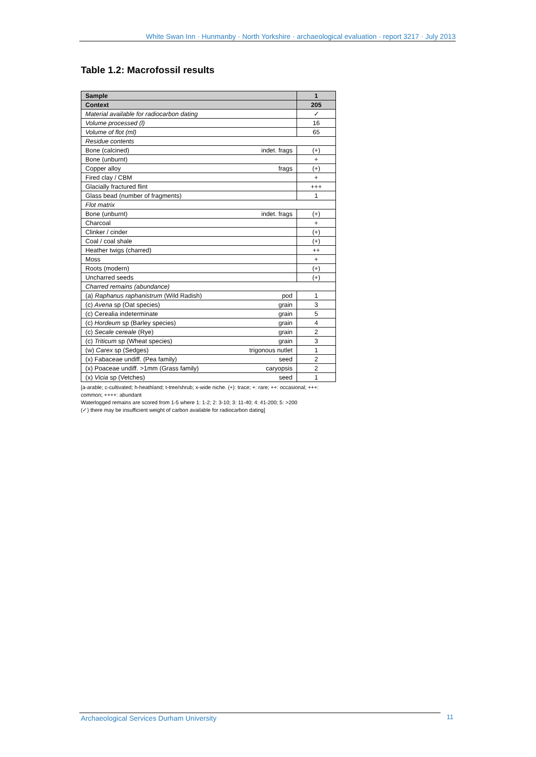White Swan Inn · Hunmanby · North Yorkshire · archaeological evaluation · report 3217 · July 2013
Table 1.2: Macrofossil results
| Sample | | 1 |
| --- | --- | --- |
| Context | | 205 |
| Material available for radiocarbon dating | | ✓ |
| Volume processed (l) | | 16 |
| Volume of flot (ml) | | 65 |
| Residue contents | | |
| Bone (calcined) | indet. frags | (+) |
| Bone (unburnt) | | + |
| Copper alloy | frags | (+) |
| Fired clay / CBM | | + |
| Glacially fractured flint | | +++ |
| Glass bead (number of fragments) | | 1 |
| Flot matrix | | |
| Bone (unburnt) | indet. frags | (+) |
| Charcoal | | + |
| Clinker / cinder | | (+) |
| Coal / coal shale | | (+) |
| Heather twigs (charred) | | ++ |
| Moss | | + |
| Roots (modern) | | (+) |
| Uncharred seeds | | (+) |
| Charred remains (abundance) | | |
| (a) Raphanus raphanistrum (Wild Radish) | pod | 1 |
| (c) Avena sp (Oat species) | grain | 3 |
| (c) Cerealia indeterminate | grain | 5 |
| (c) Hordeum sp (Barley species) | grain | 4 |
| (c) Secale cereale (Rye) | grain | 2 |
| (c) Triticum sp (Wheat species) | grain | 3 |
| (w) Carex sp (Sedges) | trigonous nutlet | 1 |
| (x) Fabaceae undiff. (Pea family) | seed | 2 |
| (x) Poaceae undiff. >1mm (Grass family) | caryopsis | 2 |
| (x) Vicia sp (Vetches) | seed | 1 |
[a-arable; c-cultivated; h-heathland; t-tree/shrub; x-wide niche. (+): trace; +: rare; ++: occasional; +++: common; ++++: abundant
Waterlogged remains are scored from 1-5 where 1: 1-2; 2: 3-10; 3: 11-40; 4: 41-200; 5: >200
(✓) there may be insufficient weight of carbon available for radiocarbon dating]
Archaeological Services Durham University 11